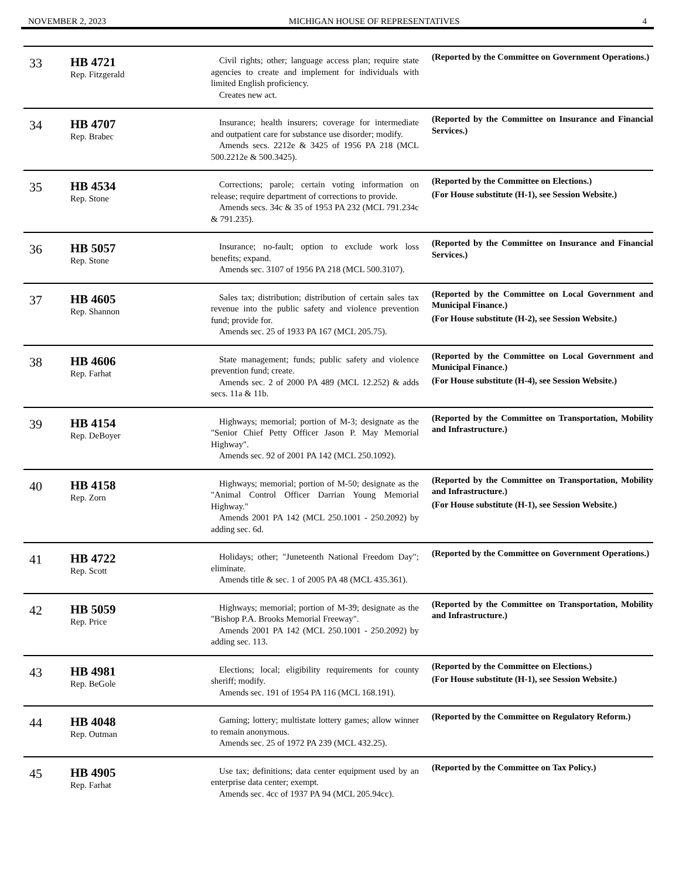NOVEMBER 2, 2023 MICHIGAN HOUSE OF REPRESENTATIVES 4
| 33 | HB 4721 Rep. Fitzgerald | Civil rights; other; language access plan; require state agencies to create and implement for individuals with limited English proficiency. Creates new act. | (Reported by the Committee on Government Operations.) |
| 34 | HB 4707 Rep. Brabec | Insurance; health insurers; coverage for intermediate and outpatient care for substance use disorder; modify. Amends secs. 2212e & 3425 of 1956 PA 218 (MCL 500.2212e & 500.3425). | (Reported by the Committee on Insurance and Financial Services.) |
| 35 | HB 4534 Rep. Stone | Corrections; parole; certain voting information on release; require department of corrections to provide. Amends secs. 34c & 35 of 1953 PA 232 (MCL 791.234c & 791.235). | (Reported by the Committee on Elections.) (For House substitute (H-1), see Session Website.) |
| 36 | HB 5057 Rep. Stone | Insurance; no-fault; option to exclude work loss benefits; expand. Amends sec. 3107 of 1956 PA 218 (MCL 500.3107). | (Reported by the Committee on Insurance and Financial Services.) |
| 37 | HB 4605 Rep. Shannon | Sales tax; distribution; distribution of certain sales tax revenue into the public safety and violence prevention fund; provide for. Amends sec. 25 of 1933 PA 167 (MCL 205.75). | (Reported by the Committee on Local Government and Municipal Finance.) (For House substitute (H-2), see Session Website.) |
| 38 | HB 4606 Rep. Farhat | State management; funds; public safety and violence prevention fund; create. Amends sec. 2 of 2000 PA 489 (MCL 12.252) & adds secs. 11a & 11b. | (Reported by the Committee on Local Government and Municipal Finance.) (For House substitute (H-4), see Session Website.) |
| 39 | HB 4154 Rep. DeBoyer | Highways; memorial; portion of M-3; designate as the "Senior Chief Petty Officer Jason P. May Memorial Highway". Amends sec. 92 of 2001 PA 142 (MCL 250.1092). | (Reported by the Committee on Transportation, Mobility and Infrastructure.) |
| 40 | HB 4158 Rep. Zorn | Highways; memorial; portion of M-50; designate as the "Animal Control Officer Darrian Young Memorial Highway." Amends 2001 PA 142 (MCL 250.1001 - 250.2092) by adding sec. 6d. | (Reported by the Committee on Transportation, Mobility and Infrastructure.) (For House substitute (H-1), see Session Website.) |
| 41 | HB 4722 Rep. Scott | Holidays; other; "Juneteenth National Freedom Day"; eliminate. Amends title & sec. 1 of 2005 PA 48 (MCL 435.361). | (Reported by the Committee on Government Operations.) |
| 42 | HB 5059 Rep. Price | Highways; memorial; portion of M-39; designate as the "Bishop P.A. Brooks Memorial Freeway". Amends 2001 PA 142 (MCL 250.1001 - 250.2092) by adding sec. 113. | (Reported by the Committee on Transportation, Mobility and Infrastructure.) |
| 43 | HB 4981 Rep. BeGole | Elections; local; eligibility requirements for county sheriff; modify. Amends sec. 191 of 1954 PA 116 (MCL 168.191). | (Reported by the Committee on Elections.) (For House substitute (H-1), see Session Website.) |
| 44 | HB 4048 Rep. Outman | Gaming; lottery; multistate lottery games; allow winner to remain anonymous. Amends sec. 25 of 1972 PA 239 (MCL 432.25). | (Reported by the Committee on Regulatory Reform.) |
| 45 | HB 4905 Rep. Farhat | Use tax; definitions; data center equipment used by an enterprise data center; exempt. Amends sec. 4cc of 1937 PA 94 (MCL 205.94cc). | (Reported by the Committee on Tax Policy.) |